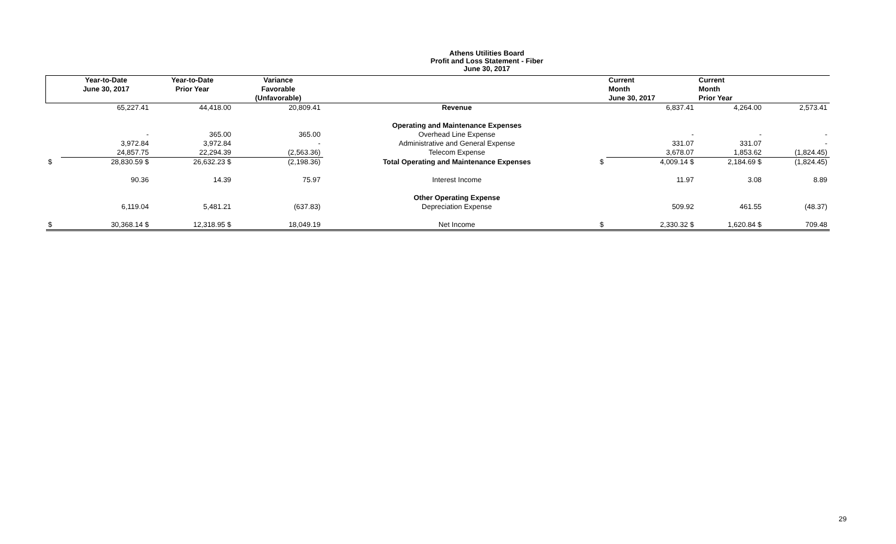Athens Utilities Board
Profit and Loss Statement - Fiber
June 30, 2017
| | Year-to-Date June 30, 2017 | Year-to-Date Prior Year | Variance Favorable (Unfavorable) | | | Current Month June 30, 2017 | Current Month Prior Year | |
| --- | --- | --- | --- | --- | --- | --- | --- | --- |
| | 65,227.41 | 44,418.00 | 20,809.41 | Revenue | | 6,837.41 | 4,264.00 | 2,573.41 |
| | | | | Operating and Maintenance Expenses | | | | |
| | - | 365.00 | 365.00 | Overhead Line Expense | | - | - | - |
| | 3,972.84 | 3,972.84 | - | Administrative and General Expense | | 331.07 | 331.07 | - |
| | 24,857.75 | 22,294.39 | (2,563.36) | Telecom Expense | | 3,678.07 | 1,853.62 | (1,824.45) |
| $ | 28,830.59 $ | 26,632.23 $ | (2,198.36) | Total Operating and Maintenance Expenses | $ | 4,009.14 $ | 2,184.69 $ | (1,824.45) |
| | 90.36 | 14.39 | 75.97 | Interest Income | | 11.97 | 3.08 | 8.89 |
| | | | | Other Operating Expense | | | | |
| | 6,119.04 | 5,481.21 | (637.83) | Depreciation Expense | | 509.92 | 461.55 | (48.37) |
| $ | 30,368.14 $ | 12,318.95 $ | 18,049.19 | Net Income | $ | 2,330.32 $ | 1,620.84 $ | 709.48 |
29